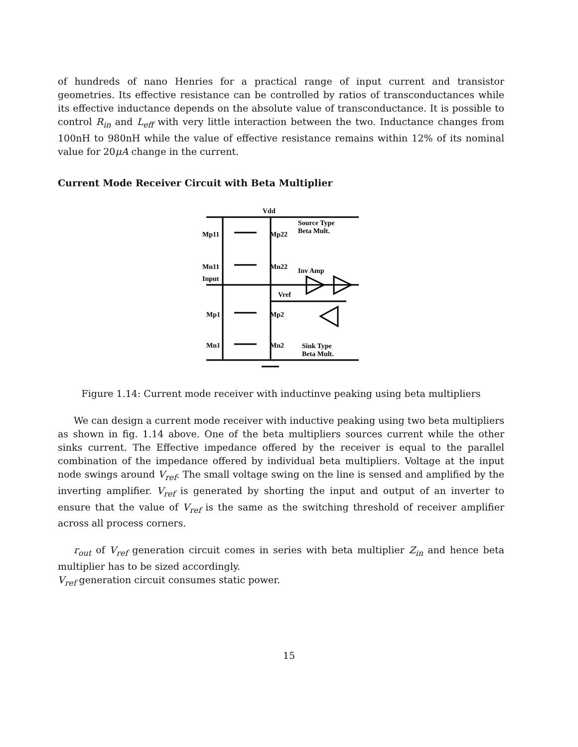of hundreds of nano Henries for a practical range of input current and transistor geometries. Its effective resistance can be controlled by ratios of transconductances while its effective inductance depends on the absolute value of transconductance. It is possible to control R<sub>in</sub> and L<sub>eff</sub> with very little interaction between the two. Inductance changes from 100nH to 980nH while the value of effective resistance remains within 12% of its nominal value for 20μA change in the current.
Current Mode Receiver Circuit with Beta Multiplier
Vdd
Source Type
Beta Mult.
Mp11
Mp22
Mn11
Mn22
Inv Amp
Input
Vref
Mp1
Mp2
Mn1
Mn2
Sink Type
Beta Mult.
Figure 1.14: Current mode receiver with inductinve peaking using beta multipliers
We can design a current mode receiver with inductive peaking using two beta multipliers as shown in fig. 1.14 above. One of the beta multipliers sources current while the other sinks current. The Effective impedance offered by the receiver is equal to the parallel combination of the impedance offered by individual beta multipliers. Voltage at the input node swings around V<sub>ref</sub>. The small voltage swing on the line is sensed and amplified by the inverting amplifier. V<sub>ref</sub> is generated by shorting the input and output of an inverter to ensure that the value of V<sub>ref</sub> is the same as the switching threshold of receiver amplifier across all process corners.
r<sub>out</sub> of V<sub>ref</sub> generation circuit comes in series with beta multiplier Z<sub>in</sub> and hence beta multiplier has to be sized accordingly.
V<sub>ref</sub> generation circuit consumes static power.
15